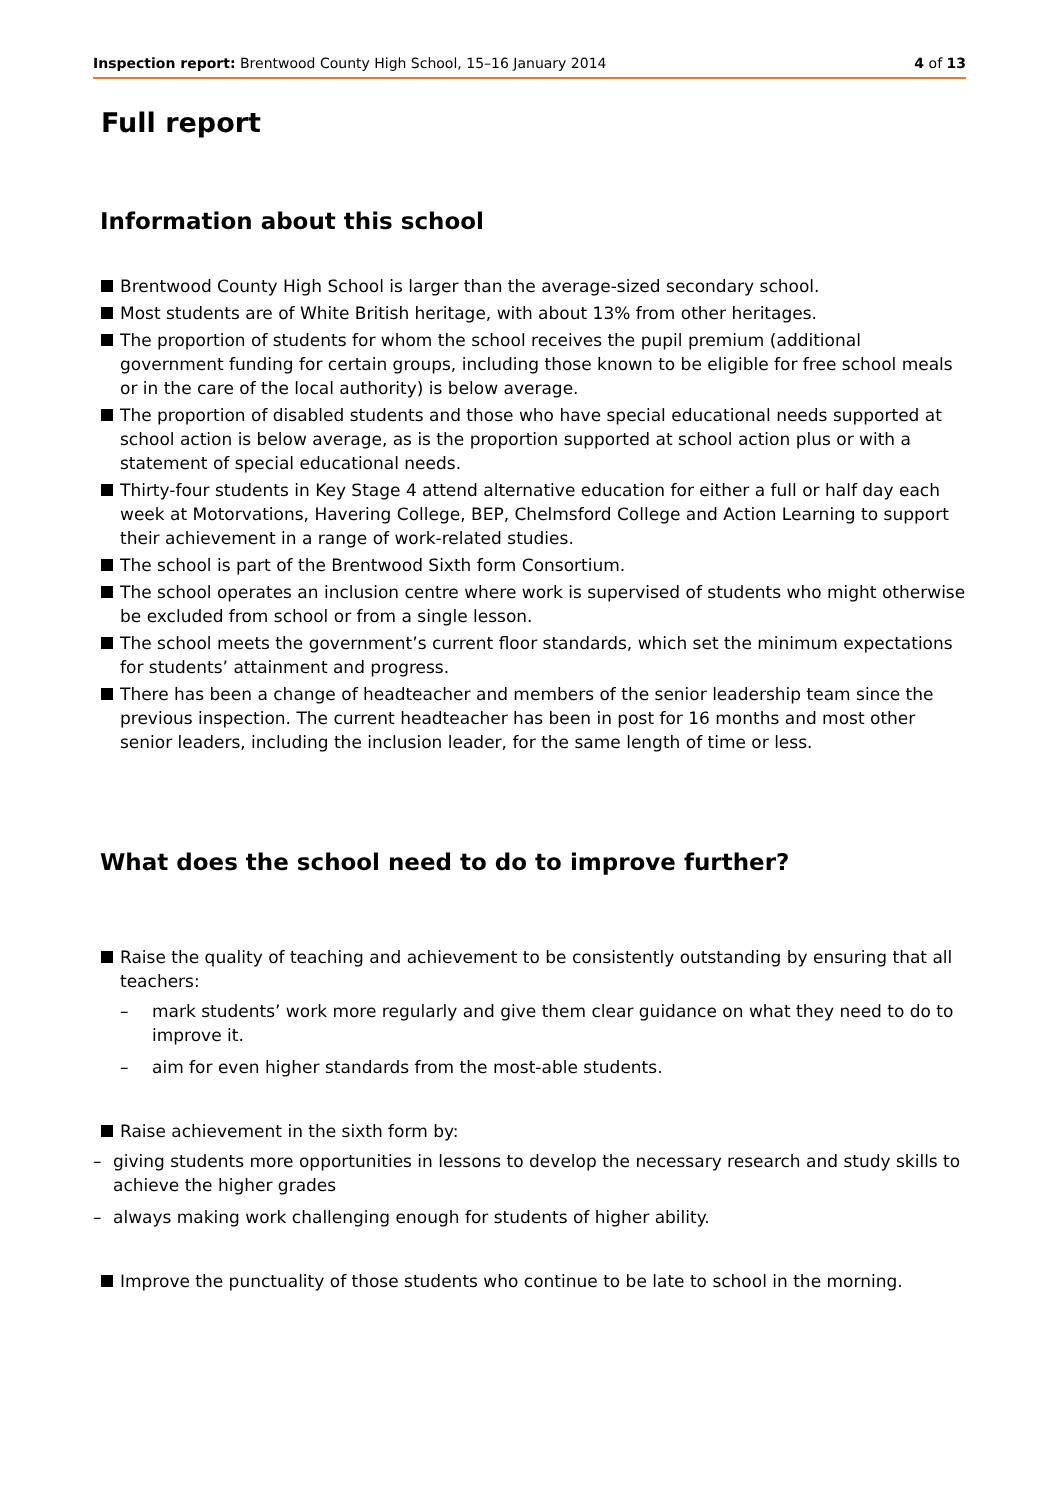Inspection report: Brentwood County High School, 15–16 January 2014
4 of 13
Full report
Information about this school
Brentwood County High School is larger than the average-sized secondary school.
Most students are of White British heritage, with about 13% from other heritages.
The proportion of students for whom the school receives the pupil premium (additional government funding for certain groups, including those known to be eligible for free school meals or in the care of the local authority) is below average.
The proportion of disabled students and those who have special educational needs supported at school action is below average, as is the proportion supported at school action plus or with a statement of special educational needs.
Thirty-four students in Key Stage 4 attend alternative education for either a full or half day each week at Motorvations, Havering College, BEP, Chelmsford College and Action Learning to support their achievement in a range of work-related studies.
The school is part of the Brentwood Sixth form Consortium.
The school operates an inclusion centre where work is supervised of students who might otherwise be excluded from school or from a single lesson.
The school meets the government’s current floor standards, which set the minimum expectations for students’ attainment and progress.
There has been a change of headteacher and members of the senior leadership team since the previous inspection. The current headteacher has been in post for 16 months and most other senior leaders, including the inclusion leader, for the same length of time or less.
What does the school need to do to improve further?
Raise the quality of teaching and achievement to be consistently outstanding by ensuring that all teachers:
– mark students’ work more regularly and give them clear guidance on what they need to do to improve it.
– aim for even higher standards from the most-able students.
Raise achievement in the sixth form by:
– giving students more opportunities in lessons to develop the necessary research and study skills to achieve the higher grades
– always making work challenging enough for students of higher ability.
Improve the punctuality of those students who continue to be late to school in the morning.